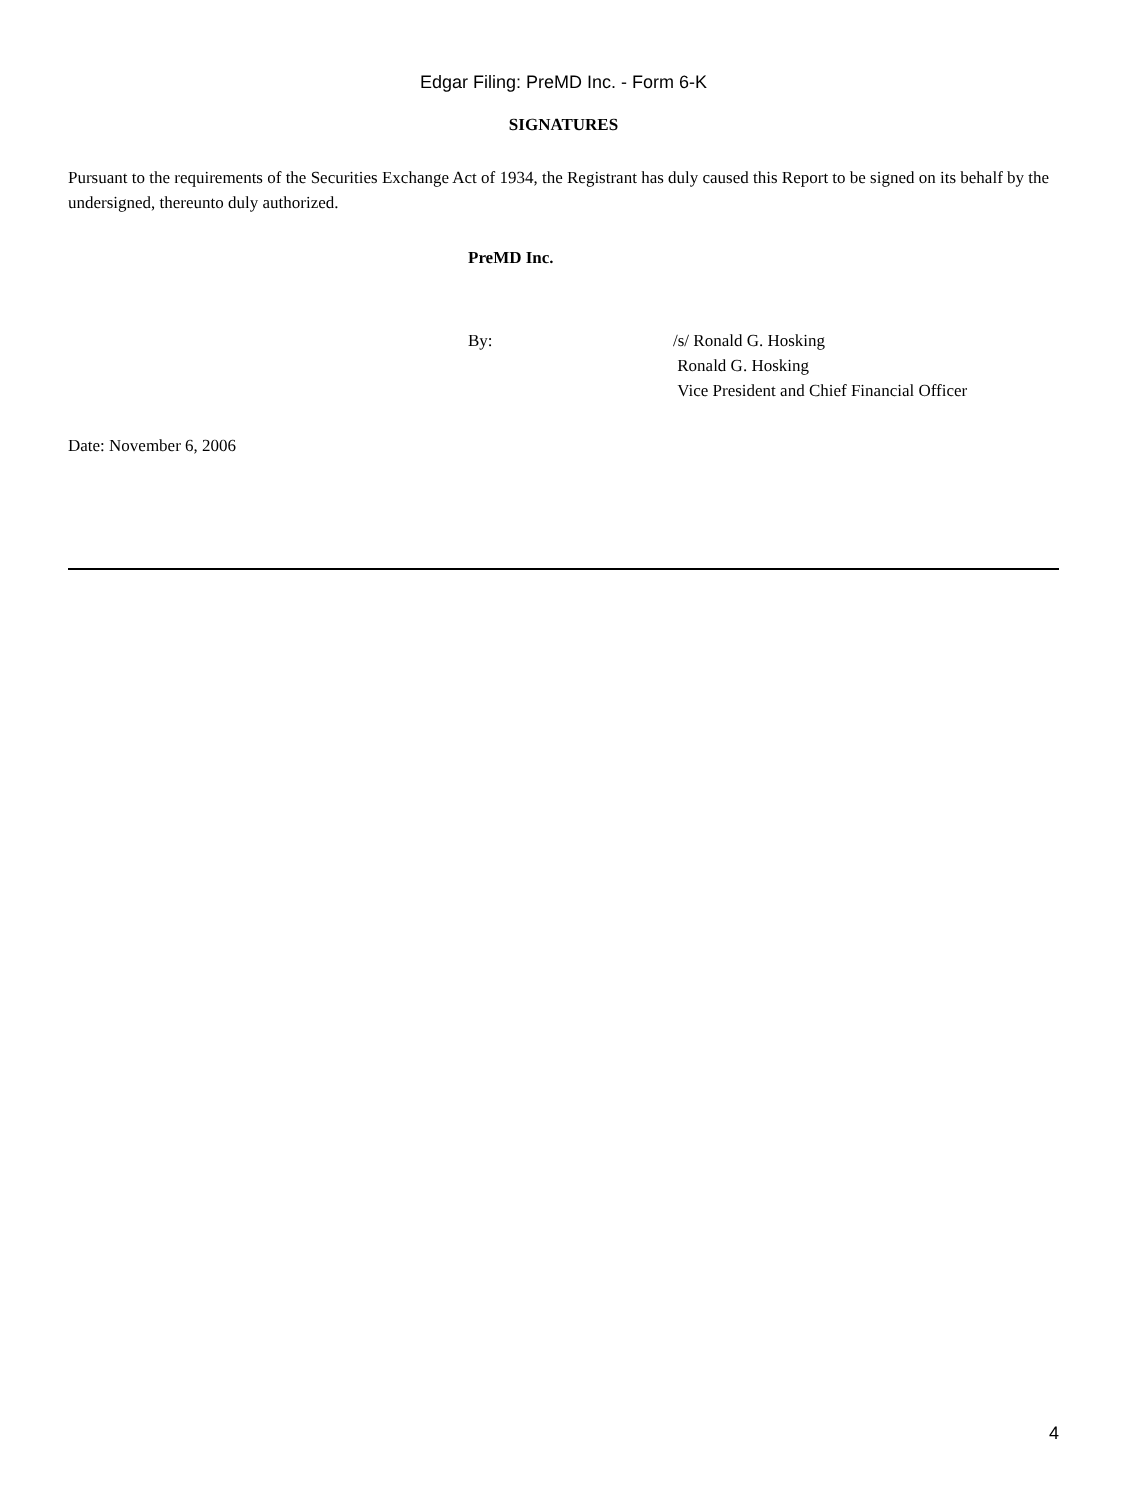Edgar Filing: PreMD Inc. - Form 6-K
SIGNATURES
Pursuant to the requirements of the Securities Exchange Act of 1934, the Registrant has duly caused this Report to be signed on its behalf by the undersigned, thereunto duly authorized.
PreMD Inc.
By: /s/ Ronald G. Hosking
Ronald G. Hosking
Vice President and Chief Financial Officer
Date: November 6, 2006
4